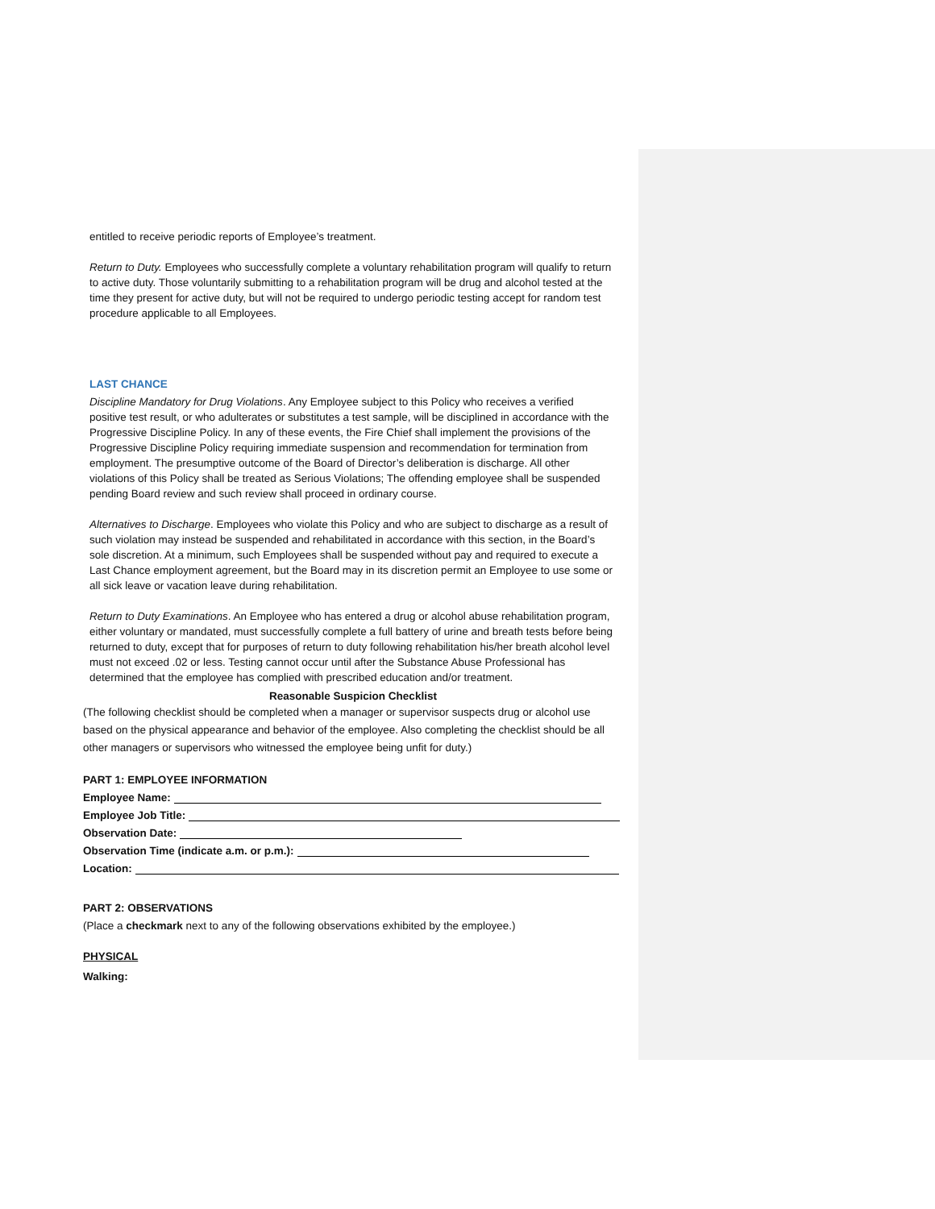entitled to receive periodic reports of Employee’s treatment.
Return to Duty. Employees who successfully complete a voluntary rehabilitation program will qualify to return to active duty. Those voluntarily submitting to a rehabilitation program will be drug and alcohol tested at the time they present for active duty, but will not be required to undergo periodic testing accept for random test procedure applicable to all Employees.
LAST CHANCE
Discipline Mandatory for Drug Violations. Any Employee subject to this Policy who receives a verified positive test result, or who adulterates or substitutes a test sample, will be disciplined in accordance with the Progressive Discipline Policy. In any of these events, the Fire Chief shall implement the provisions of the Progressive Discipline Policy requiring immediate suspension and recommendation for termination from employment. The presumptive outcome of the Board of Director’s deliberation is discharge. All other violations of this Policy shall be treated as Serious Violations; The offending employee shall be suspended pending Board review and such review shall proceed in ordinary course.
Alternatives to Discharge. Employees who violate this Policy and who are subject to discharge as a result of such violation may instead be suspended and rehabilitated in accordance with this section, in the Board’s sole discretion. At a minimum, such Employees shall be suspended without pay and required to execute a Last Chance employment agreement, but the Board may in its discretion permit an Employee to use some or all sick leave or vacation leave during rehabilitation.
Return to Duty Examinations. An Employee who has entered a drug or alcohol abuse rehabilitation program, either voluntary or mandated, must successfully complete a full battery of urine and breath tests before being returned to duty, except that for purposes of return to duty following rehabilitation his/her breath alcohol level must not exceed .02 or less. Testing cannot occur until after the Substance Abuse Professional has determined that the employee has complied with prescribed education and/or treatment.
Reasonable Suspicion Checklist
(The following checklist should be completed when a manager or supervisor suspects drug or alcohol use based on the physical appearance and behavior of the employee. Also completing the checklist should be all other managers or supervisors who witnessed the employee being unfit for duty.)
PART 1: EMPLOYEE INFORMATION
Employee Name:
Employee Job Title:
Observation Date:
Observation Time (indicate a.m. or p.m.):
Location:
PART 2: OBSERVATIONS
(Place a checkmark next to any of the following observations exhibited by the employee.)
PHYSICAL
Walking: